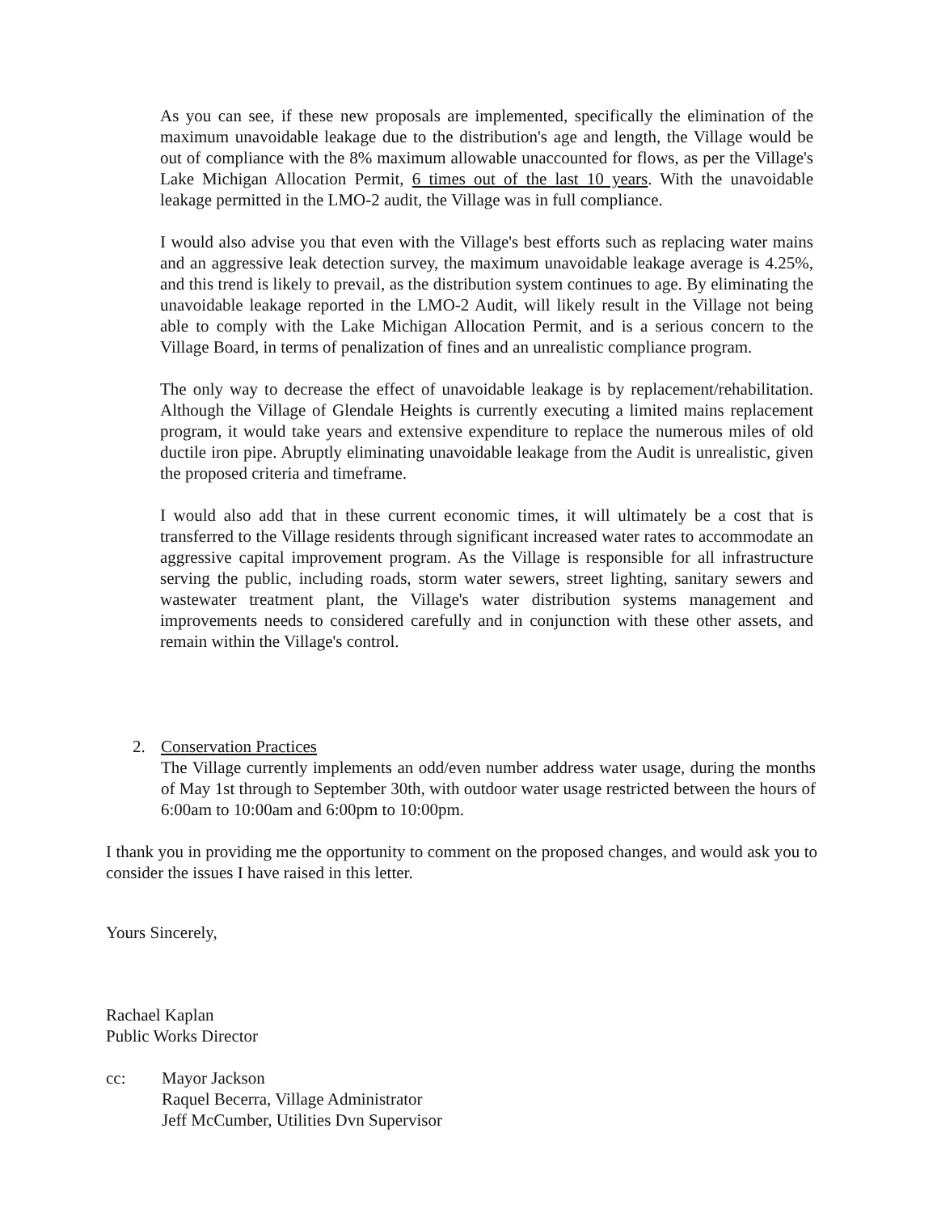As you can see, if these new proposals are implemented, specifically the elimination of the maximum unavoidable leakage due to the distribution's age and length, the Village would be out of compliance with the 8% maximum allowable unaccounted for flows, as per the Village's Lake Michigan Allocation Permit, 6 times out of the last 10 years. With the unavoidable leakage permitted in the LMO-2 audit, the Village was in full compliance.
I would also advise you that even with the Village's best efforts such as replacing water mains and an aggressive leak detection survey, the maximum unavoidable leakage average is 4.25%, and this trend is likely to prevail, as the distribution system continues to age. By eliminating the unavoidable leakage reported in the LMO-2 Audit, will likely result in the Village not being able to comply with the Lake Michigan Allocation Permit, and is a serious concern to the Village Board, in terms of penalization of fines and an unrealistic compliance program.
The only way to decrease the effect of unavoidable leakage is by replacement/rehabilitation. Although the Village of Glendale Heights is currently executing a limited mains replacement program, it would take years and extensive expenditure to replace the numerous miles of old ductile iron pipe. Abruptly eliminating unavoidable leakage from the Audit is unrealistic, given the proposed criteria and timeframe.
I would also add that in these current economic times, it will ultimately be a cost that is transferred to the Village residents through significant increased water rates to accommodate an aggressive capital improvement program. As the Village is responsible for all infrastructure serving the public, including roads, storm water sewers, street lighting, sanitary sewers and wastewater treatment plant, the Village's water distribution systems management and improvements needs to considered carefully and in conjunction with these other assets, and remain within the Village's control.
2. Conservation Practices
The Village currently implements an odd/even number address water usage, during the months of May 1st through to September 30th, with outdoor water usage restricted between the hours of 6:00am to 10:00am and 6:00pm to 10:00pm.
I thank you in providing me the opportunity to comment on the proposed changes, and would ask you to consider the issues I have raised in this letter.
Yours Sincerely,
Rachael Kaplan
Public Works Director
cc: Mayor Jackson
Raquel Becerra, Village Administrator
Jeff McCumber, Utilities Dvn Supervisor